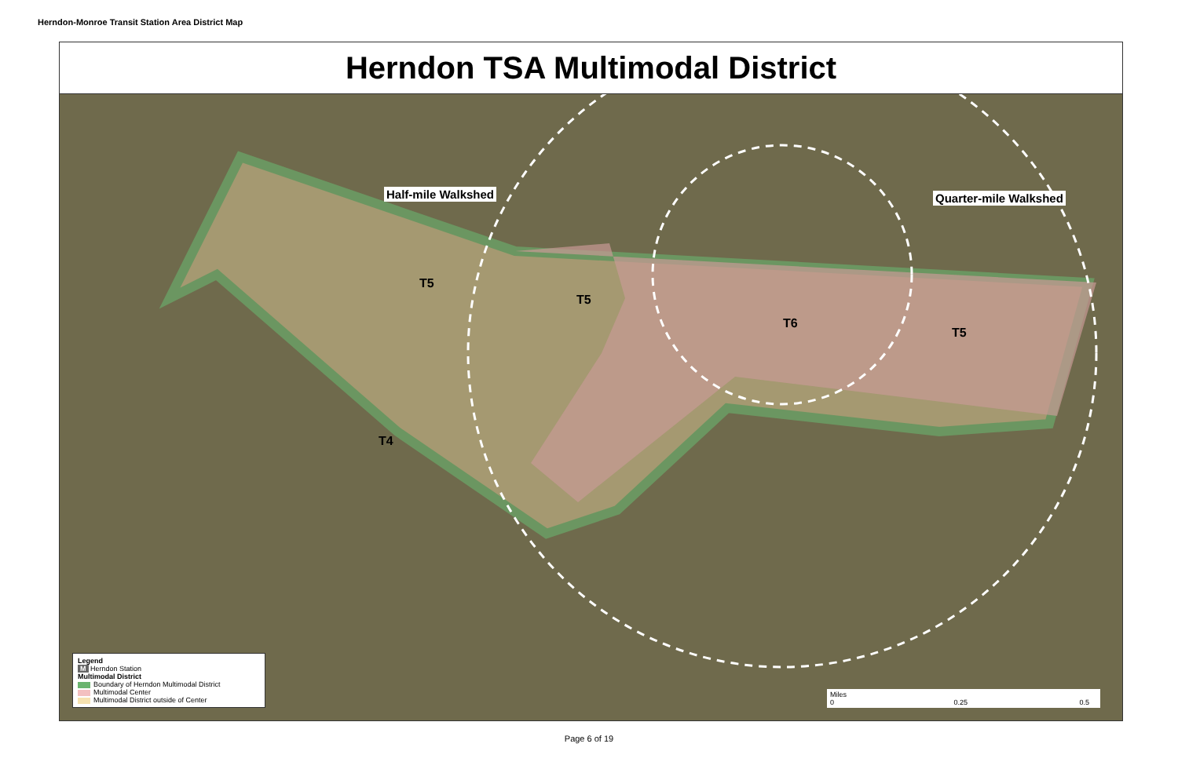Herndon-Monroe Transit Station Area District Map
Herndon TSA Multimodal District
Half-mile Walkshed Quarter-mile Walkshed
T5
T5
T6
T5
T4
Legend
M Herndon Station
Multimodal District
Boundary of Herndon Multimodal District
Multimodal Center
Multimodal District outside of Center
Miles
0 0.25 0.5
Page 6 of 19